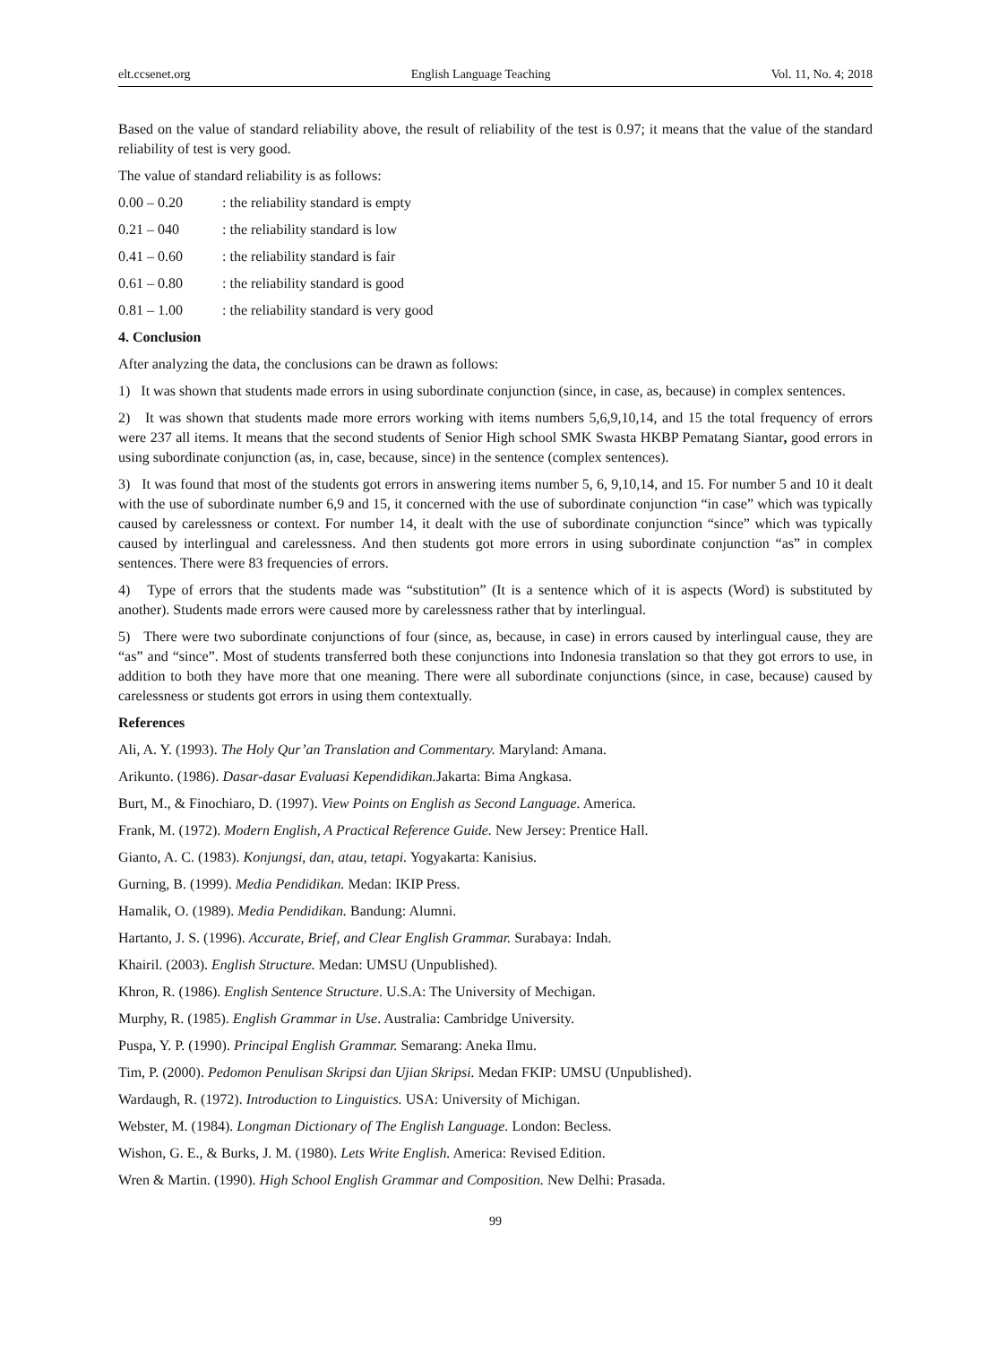elt.ccsenet.org English Language Teaching Vol. 11, No. 4; 2018
Based on the value of standard reliability above, the result of reliability of the test is 0.97; it means that the value of the standard reliability of test is very good.
The value of standard reliability is as follows:
0.00 – 0.20: the reliability standard is empty
0.21 – 040: the reliability standard is low
0.41 – 0.60: the reliability standard is fair
0.61 – 0.80: the reliability standard is good
0.81 – 1.00: the reliability standard is very good
4. Conclusion
After analyzing the data, the conclusions can be drawn as follows:
1) It was shown that students made errors in using subordinate conjunction (since, in case, as, because) in complex sentences.
2) It was shown that students made more errors working with items numbers 5,6,9,10,14, and 15 the total frequency of errors were 237 all items. It means that the second students of Senior High school SMK Swasta HKBP Pematang Siantar, good errors in using subordinate conjunction (as, in, case, because, since) in the sentence (complex sentences).
3) It was found that most of the students got errors in answering items number 5, 6, 9,10,14, and 15. For number 5 and 10 it dealt with the use of subordinate number 6,9 and 15, it concerned with the use of subordinate conjunction “in case” which was typically caused by carelessness or context. For number 14, it dealt with the use of subordinate conjunction “since” which was typically caused by interlingual and carelessness. And then students got more errors in using subordinate conjunction “as” in complex sentences. There were 83 frequencies of errors.
4) Type of errors that the students made was “substitution” (It is a sentence which of it is aspects (Word) is substituted by another). Students made errors were caused more by carelessness rather that by interlingual.
5) There were two subordinate conjunctions of four (since, as, because, in case) in errors caused by interlingual cause, they are “as” and “since”. Most of students transferred both these conjunctions into Indonesia translation so that they got errors to use, in addition to both they have more that one meaning. There were all subordinate conjunctions (since, in case, because) caused by carelessness or students got errors in using them contextually.
References
Ali, A. Y. (1993). The Holy Qur’an Translation and Commentary. Maryland: Amana.
Arikunto. (1986). Dasar-dasar Evaluasi Kependidikan. Jakarta: Bima Angkasa.
Burt, M., & Finochiaro, D. (1997). View Points on English as Second Language. America.
Frank, M. (1972). Modern English, A Practical Reference Guide. New Jersey: Prentice Hall.
Gianto, A. C. (1983). Konjungsi, dan, atau, tetapi. Yogyakarta: Kanisius.
Gurning, B. (1999). Media Pendidikan. Medan: IKIP Press.
Hamalik, O. (1989). Media Pendidikan. Bandung: Alumni.
Hartanto, J. S. (1996). Accurate, Brief, and Clear English Grammar. Surabaya: Indah.
Khairil. (2003). English Structure. Medan: UMSU (Unpublished).
Khron, R. (1986). English Sentence Structure. U.S.A: The University of Mechigan.
Murphy, R. (1985). English Grammar in Use. Australia: Cambridge University.
Puspa, Y. P. (1990). Principal English Grammar. Semarang: Aneka Ilmu.
Tim, P. (2000). Pedomon Penulisan Skripsi dan Ujian Skripsi. Medan FKIP: UMSU (Unpublished).
Wardaugh, R. (1972). Introduction to Linguistics. USA: University of Michigan.
Webster, M. (1984). Longman Dictionary of The English Language. London: Becless.
Wishon, G. E., & Burks, J. M. (1980). Lets Write English. America: Revised Edition.
Wren & Martin. (1990). High School English Grammar and Composition. New Delhi: Prasada.
99